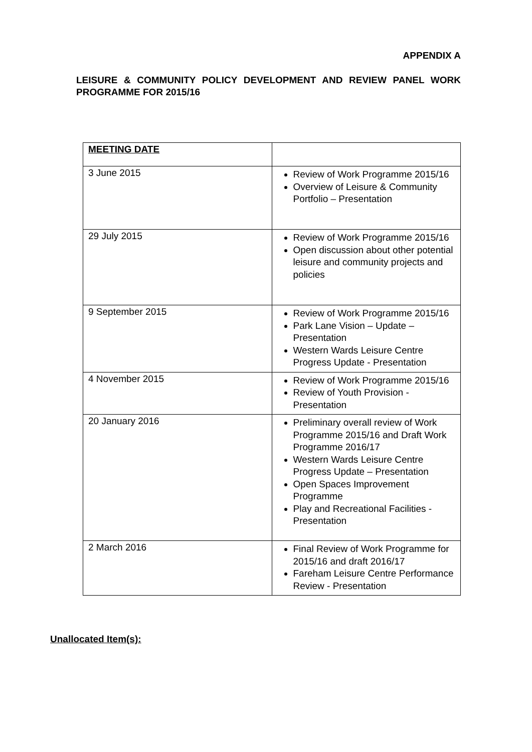APPENDIX A
LEISURE & COMMUNITY POLICY DEVELOPMENT AND REVIEW PANEL WORK PROGRAMME FOR 2015/16
| MEETING DATE | |
| --- | --- |
| 3 June 2015 | Review of Work Programme 2015/16 Overview of Leisure & Community Portfolio – Presentation |
| 29 July 2015 | Review of Work Programme 2015/16 Open discussion about other potential leisure and community projects and policies |
| 9 September 2015 | Review of Work Programme 2015/16 Park Lane Vision – Update – Presentation Western Wards Leisure Centre Progress Update - Presentation |
| 4 November 2015 | Review of Work Programme 2015/16 Review of Youth Provision - Presentation |
| 20 January 2016 | Preliminary overall review of Work Programme 2015/16 and Draft Work Programme 2016/17 Western Wards Leisure Centre Progress Update – Presentation Open Spaces Improvement Programme Play and Recreational Facilities - Presentation |
| 2 March 2016 | Final Review of Work Programme for 2015/16 and draft 2016/17 Fareham Leisure Centre Performance Review - Presentation |
Unallocated Item(s):